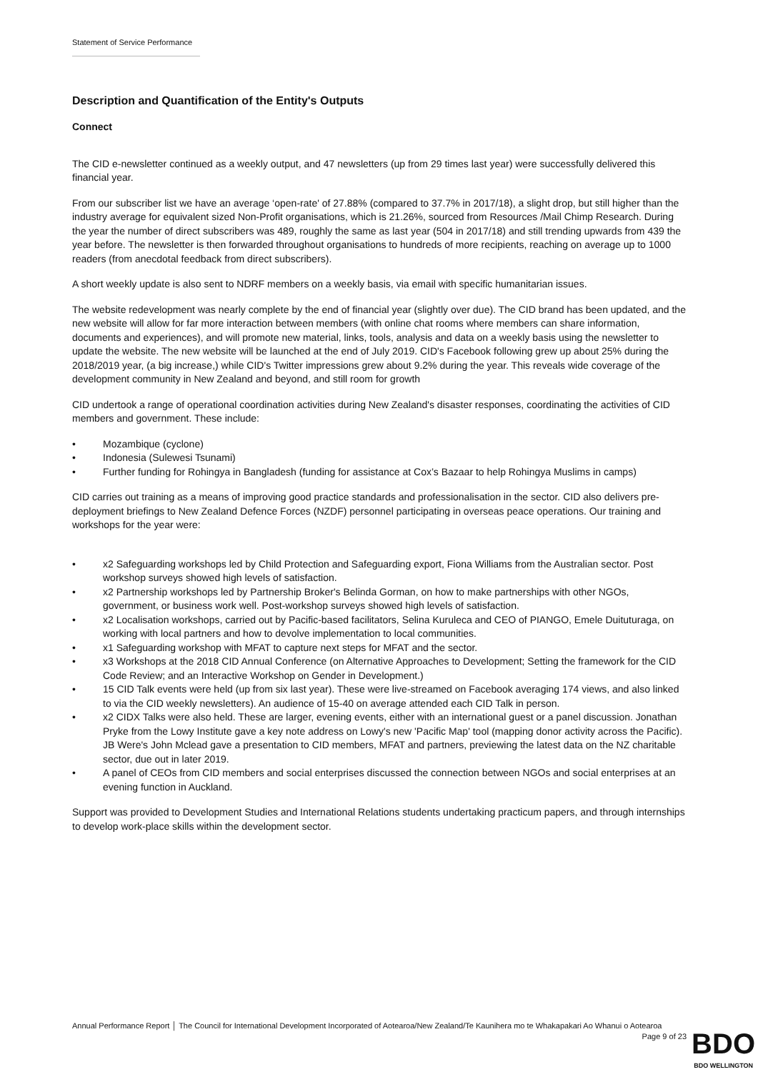Statement of Service Performance
Description and Quantification of the Entity's Outputs
Connect
The CID e-newsletter continued as a weekly output, and 47 newsletters (up from 29 times last year) were successfully delivered this financial year.
From our subscriber list we have an average ‘open-rate' of 27.88% (compared to 37.7% in 2017/18), a slight drop, but still higher than the industry average for equivalent sized Non-Profit organisations, which is 21.26%, sourced from Resources /Mail Chimp Research. During the year the number of direct subscribers was 489, roughly the same as last year (504 in 2017/18) and still trending upwards from 439 the year before. The newsletter is then forwarded throughout organisations to hundreds of more recipients, reaching on average up to 1000 readers (from anecdotal feedback from direct subscribers).
A short weekly update is also sent to NDRF members on a weekly basis, via email with specific humanitarian issues.
The website redevelopment was nearly complete by the end of financial year (slightly over due). The CID brand has been updated, and the new website will allow for far more interaction between members (with online chat rooms where members can share information, documents and experiences), and will promote new material, links, tools, analysis and data on a weekly basis using the newsletter to update the website. The new website will be launched at the end of July 2019. CID's Facebook following grew up about 25% during the 2018/2019 year, (a big increase,) while CID's Twitter impressions grew about 9.2% during the year. This reveals wide coverage of the development community in New Zealand and beyond, and still room for growth
CID undertook a range of operational coordination activities during New Zealand's disaster responses, coordinating the activities of CID members and government. These include:
• Mozambique (cyclone)
• Indonesia (Sulewesi Tsunami)
• Further funding for Rohingya in Bangladesh (funding for assistance at Cox’s Bazaar to help Rohingya Muslims in camps)
CID carries out training as a means of improving good practice standards and professionalisation in the sector. CID also delivers pre-deployment briefings to New Zealand Defence Forces (NZDF) personnel participating in overseas peace operations. Our training and workshops for the year were:
• x2 Safeguarding workshops led by Child Protection and Safeguarding export, Fiona Williams from the Australian sector. Post workshop surveys showed high levels of satisfaction.
• x2 Partnership workshops led by Partnership Broker's Belinda Gorman, on how to make partnerships with other NGOs, government, or business work well. Post-workshop surveys showed high levels of satisfaction.
• x2 Localisation workshops, carried out by Pacific-based facilitators, Selina Kuruleca and CEO of PIANGO, Emele Duituturaga, on working with local partners and how to devolve implementation to local communities.
• x1 Safeguarding workshop with MFAT to capture next steps for MFAT and the sector.
• x3 Workshops at the 2018 CID Annual Conference (on Alternative Approaches to Development; Setting the framework for the CID Code Review; and an Interactive Workshop on Gender in Development.)
• 15 CID Talk events were held (up from six last year). These were live-streamed on Facebook averaging 174 views, and also linked to via the CID weekly newsletters). An audience of 15-40 on average attended each CID Talk in person.
• x2 CIDX Talks were also held. These are larger, evening events, either with an international guest or a panel discussion. Jonathan Pryke from the Lowy Institute gave a key note address on Lowy's new 'Pacific Map' tool (mapping donor activity across the Pacific). JB Were's John Mclead gave a presentation to CID members, MFAT and partners, previewing the latest data on the NZ charitable sector, due out in later 2019.
• A panel of CEOs from CID members and social enterprises discussed the connection between NGOs and social enterprises at an evening function in Auckland.
Support was provided to Development Studies and International Relations students undertaking practicum papers, and through internships to develop work-place skills within the development sector.
Annual Performance Report │ The Council for International Development Incorporated of Aotearoa/New Zealand/Te Kaunihera mo te Whakapakari Ao Whanui o Aotearoa
Page 9 of 23
BDO
BDO WELLINGTON